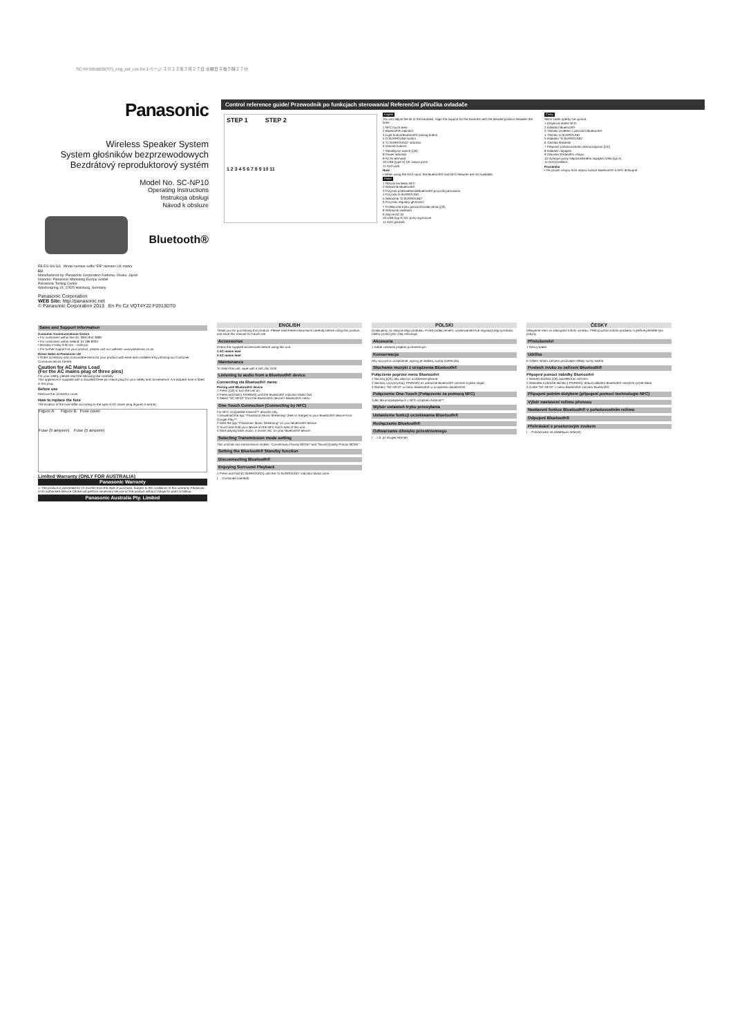SC-NP10EBEG(SS)_eng_pol_cze.fm 1 ページ ２０１３年３月２７日 水曜日 午後５時２７分
Panasonic
Wireless Speaker System
System głośników bezprzewodowych
Bezdrátový reproduktorový systém
Model No. SC-NP10
Operating Instructions
Instrukcja obsługi
Návod k obsluze
Bluetooth®
EB EG GN GS Model number suffix "EB" denotes UK model.
EU
Manufactured by: Panasonic Corporation Kadoma, Osaka, Japan
Importer: Panasonic Marketing Europe GmbH
Panasonic Testing Centre
Winsbergring 15, 22525 Hamburg, Germany
Panasonic Corporation
WEB Site: http://panasonic.net
© Panasonic Corporation 2013 En Po Cz VQT4Y22 F0313DT0
Control reference guide/ Przewodnik po funkcjach sterowania/ Referenční příručka ovladače
STEP 1 STEP 2
1 2 3 4 5 6 7 8 9 10 11
English
You can adjust the tilt of the backrest. Align the support for the backrest with the desired position between the lines.
1 NFC touch area
2 Bluetooth® indicator
3 Light button/Bluetooth® pairing button
4 D.SURROUND button
5 "D.SURROUND" indicator
6 Volume buttons
7 Standby/on switch [⏻/I]
8 Power indicator
9 AC IN terminal
10 USB (type A) DC output ports
11 AUX jack
Note
• When using the AUX input, the Bluetooth® and NFC features are not available.
Polski
1 Obszar kontaktu NFC
2 Wskaźnik Bluetooth®
3 Przycisk podświetlenia/Bluetooth® przycisk parowania
4 Przycisk D.SURROUND
5 Wskaźnik "D.SURROUND"
6 Przyciski regulacji głośności
7 Przełącznik trybu gotowości/włączenia [⏻/I]
8 Wskaźnik zasilania
9 Złącze AC IN
10 USB (typ A) DC porty wyjściowe
11 AUX gniazdo
Česky
Sklon zadní opěrky lze upravit.
1 Dotyková oblast NFC
2 Indikátor Bluetooth®
3 Tlačítko osvětlení / párování Bluetooth®
4 Tlačítko D.SURROUND
5 Indikátor "D.SURROUND"
6 Tlačítka hlasitosti
7 Přepínač pohotovostního režimu/zapnutí [⏻/I]
8 Indikátor napájení
9 Zásuvka střídavého vstupu
10 Výstupní porty stejnosměrného napájení USB (typ A)
11 AUX konektor
Poznámka
• Při použití vstupu AUX nejsou funkce Bluetooth® a NFC dostupné.
Sales and Support Information
Customer Communications Centre
• For customers within the UK: 0844 844 3899
• For customers within Ireland: 01 289 8333
• Monday–Friday 9:00 am – 5:00 pm
• For further support on your product, please visit our website: www.panasonic.co.uk
Direct Sales at Panasonic UK
• Order accessory and consumable items for your product with ease and confidence by phoning our Customer Communications Centre.
Caution for AC Mains Lead
(For the AC mains plug of three pins)
For your safety, please read the following text carefully.
This appliance is supplied with a moulded three pin mains plug for your safety and convenience. A 5-ampere fuse is fitted in this plug.
Before use
Remove the connector cover.
How to replace the fuse
The location of the fuse differ according to the type of AC mains plug (figures A and B).
Figure A Figure B Fuse cover
Fuse (5 ampere) Fuse (5 ampere)
Limited Warranty (ONLY FOR AUSTRALIA)
Panasonic Warranty
1. The product is warranted for 12 months from the date of purchase. Subject to the conditions of this warranty Panasonic or its authorised Service Centre will perform necessary service on the product without charge for parts or labour.
Panasonic Australia Pty. Limited
ENGLISH
Thank you for purchasing this product. Please read these instructions carefully before using this product, and save this manual for future use.
Accessories
Check the supplied accessories before using this unit.
1 AC mains lead
3 AC mains lead
Maintenance
To clean this unit, wipe with a soft, dry cloth.
Listening to audio from a Bluetooth® device
Connecting via Bluetooth® menu
Pairing with Bluetooth® device
1 Press [⏻/I] to turn the unit on.
2 Press and hold [-PAIRING] until the Bluetooth® indicator blinks fast.
3 Select "SC-NP10" from the Bluetooth® device's Bluetooth® menu.
One-Touch Connection (Connecting by NFC)
For NFC-compatible Android™ devices only.
1 Download the app "Panasonic Music Streaming" (free of charge) to your Bluetooth® device from Google Play™.
2 Start the app "Panasonic Music Streaming" on your Bluetooth® device.
3 Touch and hold your device on the NFC touch area of this unit.
4 Start playing back music, a movie, etc. on your Bluetooth® device.
Selecting Transmission mode setting
This unit has two transmission modes: "Connectivity Priority MODE" and "Sound Quality Priority MODE".
Setting the Bluetooth® Standby function
Disconnecting Bluetooth®
Enjoying Surround Playback
1 Press and hold [D.SURROUND] until the "D.SURROUND" indicator blinks once.
(→ Continued overleaf)
POLSKI
Dziękujemy za nabycie tego produktu. Przed podłączeniem, użytkowaniem lub regulacją tego produktu należy przeczytać całą instrukcję.
Akcesoria
1 Kabel zasilania prądem przemiennym
Konserwacja
Aby wyczyścić urządzenie, wytrzyj je miękką, suchą ściereczką.
Słuchanie muzyki z urządzenia Bluetooth®
Połączenie poprzez menu Bluetooth®
1 Naciśnij [⏻/I], aby włączyć urządzenie główne.
2 Naciśnij i przytrzymaj [-PAIRING] aż wskaźnik Bluetooth® zacznie szybko migać.
3 Wybierz "SC-NP10" w menu Bluetooth® w urządzeniu Bluetooth®.
Połączenie One-Touch (Połączenie za pomocą NFC)
Tylko dla kompatybilnych z NFC urządzeń Android™.
Wybór ustawień trybu przesyłania
Ustawienie funkcji oczekiwania Bluetooth®
Rozłączanie Bluetooth®
Odtwarzanie dźwięku przestrzennego
(→ c.d. po drugiej stronie)
ČESKY
Děkujeme Vám za zakoupení tohoto výrobku. Před použitím tohoto produktu si pečlivě přečtěte tyto pokyny.
Příslušenství
1 Síťový kabel
Údržba
K čištění tohoto zařízení používejte měkký suchý hadřík.
Poslech zvuku ze zařízení Bluetooth®
Připojení pomocí nabídky Bluetooth®
1 Stiskem tlačítka [⏻/I] zapněte toto zařízení.
2 Stiskněte a přidržte tlačítko [-PAIRING], dokud indikátor Bluetooth® nezačne rychle blikat.
3 Zvolte "SC-NP10" z menu Bluetooth® zařízení Bluetooth®.
Připojení jedním dotykem (připojení pomocí technologie NFC)
Výběr nastavení režimu přenosu
Nastavení funkce Bluetooth® v pohotovostním režimu
Odpojení Bluetooth®
Přehrávání s prostorovým zvukem
(→ Pokračování na následující stránce)